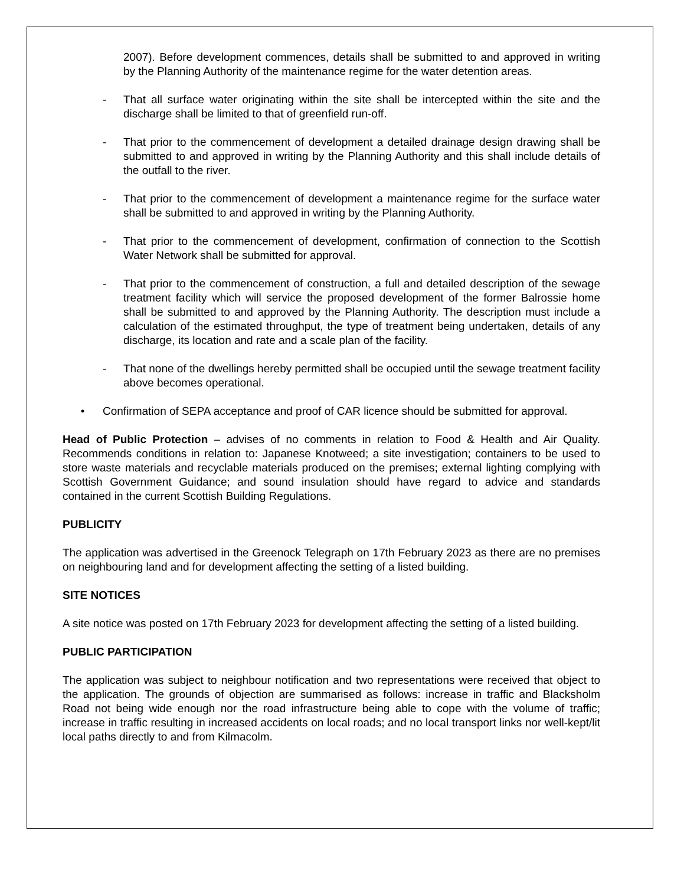2007). Before development commences, details shall be submitted to and approved in writing by the Planning Authority of the maintenance regime for the water detention areas.
- That all surface water originating within the site shall be intercepted within the site and the discharge shall be limited to that of greenfield run-off.
- That prior to the commencement of development a detailed drainage design drawing shall be submitted to and approved in writing by the Planning Authority and this shall include details of the outfall to the river.
- That prior to the commencement of development a maintenance regime for the surface water shall be submitted to and approved in writing by the Planning Authority.
- That prior to the commencement of development, confirmation of connection to the Scottish Water Network shall be submitted for approval.
- That prior to the commencement of construction, a full and detailed description of the sewage treatment facility which will service the proposed development of the former Balrossie home shall be submitted to and approved by the Planning Authority. The description must include a calculation of the estimated throughput, the type of treatment being undertaken, details of any discharge, its location and rate and a scale plan of the facility.
- That none of the dwellings hereby permitted shall be occupied until the sewage treatment facility above becomes operational.
• Confirmation of SEPA acceptance and proof of CAR licence should be submitted for approval.
Head of Public Protection – advises of no comments in relation to Food & Health and Air Quality. Recommends conditions in relation to: Japanese Knotweed; a site investigation; containers to be used to store waste materials and recyclable materials produced on the premises; external lighting complying with Scottish Government Guidance; and sound insulation should have regard to advice and standards contained in the current Scottish Building Regulations.
PUBLICITY
The application was advertised in the Greenock Telegraph on 17th February 2023 as there are no premises on neighbouring land and for development affecting the setting of a listed building.
SITE NOTICES
A site notice was posted on 17th February 2023 for development affecting the setting of a listed building.
PUBLIC PARTICIPATION
The application was subject to neighbour notification and two representations were received that object to the application. The grounds of objection are summarised as follows: increase in traffic and Blacksholm Road not being wide enough nor the road infrastructure being able to cope with the volume of traffic; increase in traffic resulting in increased accidents on local roads; and no local transport links nor well-kept/lit local paths directly to and from Kilmacolm.